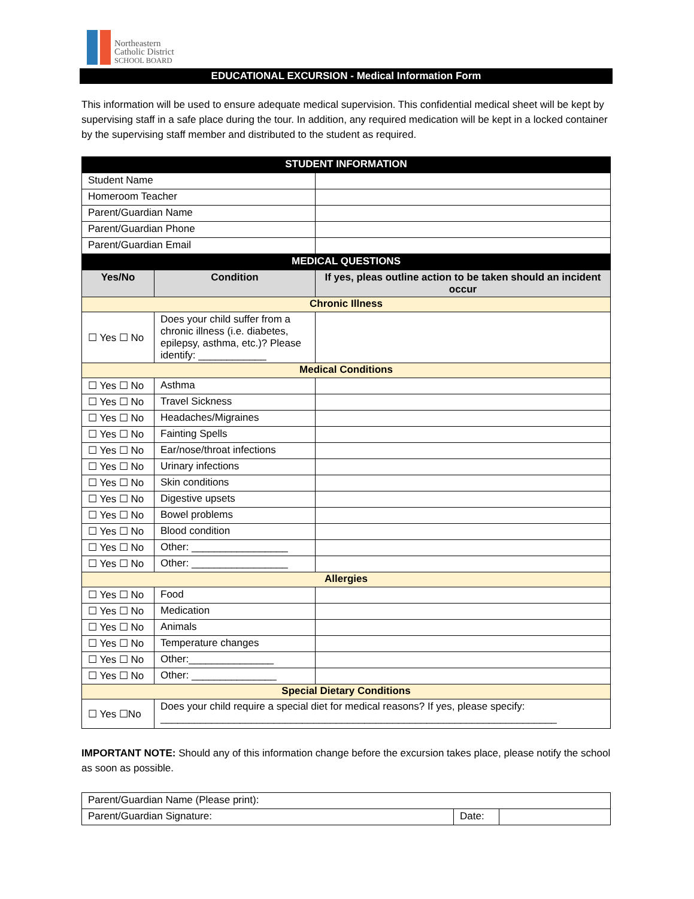Northeastern
Catholic District
SCHOOL BOARD
EDUCATIONAL EXCURSION - Medical Information Form
This information will be used to ensure adequate medical supervision. This confidential medical sheet will be kept by supervising staff in a safe place during the tour. In addition, any required medication will be kept in a locked container by the supervising staff member and distributed to the student as required.
| STUDENT INFORMATION | | |
| Student Name | | |
| Homeroom Teacher | | |
| Parent/Guardian Name | | |
| Parent/Guardian Phone | | |
| Parent/Guardian Email | | |
| MEDICAL QUESTIONS | | |
| Yes/No | Condition | If yes, pleas outline action to be taken should an incident occur |
| Chronic Illness | | |
| ☐ Yes ☐ No | Does your child suffer from a chronic illness (i.e. diabetes, epilepsy, asthma, etc.)? Please identify: ____________ | |
| Medical Conditions | | |
| ☐ Yes ☐ No | Asthma | |
| ☐ Yes ☐ No | Travel Sickness | |
| ☐ Yes ☐ No | Headaches/Migraines | |
| ☐ Yes ☐ No | Fainting Spells | |
| ☐ Yes ☐ No | Ear/nose/throat infections | |
| ☐ Yes ☐ No | Urinary infections | |
| ☐ Yes ☐ No | Skin conditions | |
| ☐ Yes ☐ No | Digestive upsets | |
| ☐ Yes ☐ No | Bowel problems | |
| ☐ Yes ☐ No | Blood condition | |
| ☐ Yes ☐ No | Other: _________________ | |
| ☐ Yes ☐ No | Other: _________________ | |
| Allergies | | |
| ☐ Yes ☐ No | Food | |
| ☐ Yes ☐ No | Medication | |
| ☐ Yes ☐ No | Animals | |
| ☐ Yes ☐ No | Temperature changes | |
| ☐ Yes ☐ No | Other:_______________ | |
| ☐ Yes ☐ No | Other: _______________ | |
| Special Dietary Conditions | | |
| ☐ Yes ☐No | Does your child require a special diet for medical reasons? If yes, please specify: ______________________________________________________________________ | |
IMPORTANT NOTE: Should any of this information change before the excursion takes place, please notify the school as soon as possible.
| Parent/Guardian Name (Please print): | | |
| Parent/Guardian Signature: | Date: | |